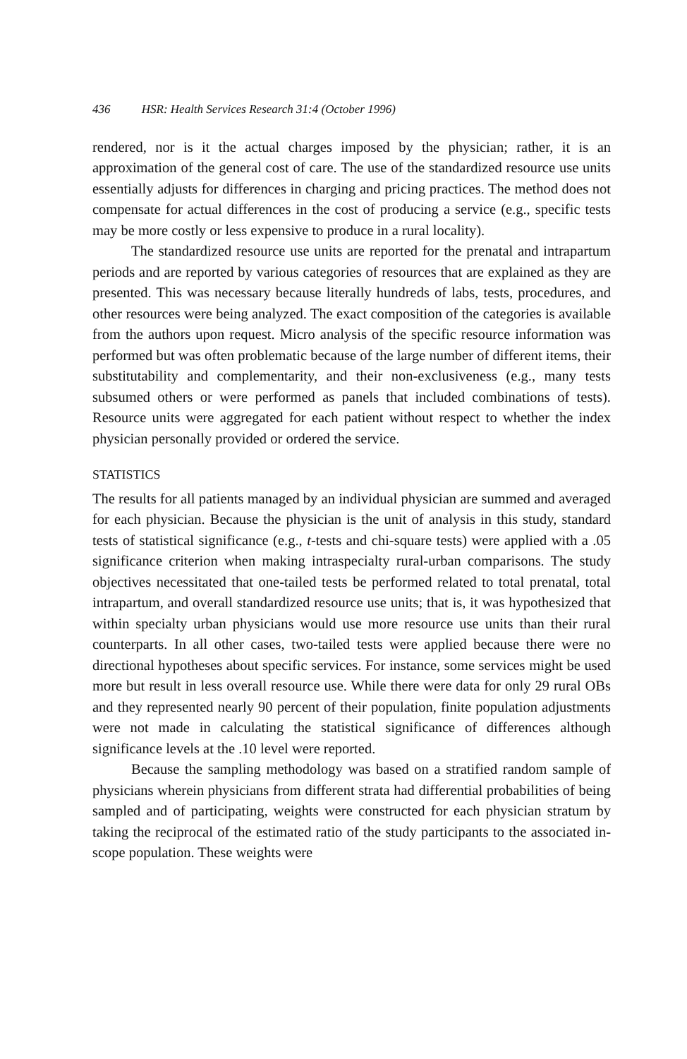436 HSR: Health Services Research 31:4 (October 1996)
rendered, nor is it the actual charges imposed by the physician; rather, it is an approximation of the general cost of care. The use of the standardized resource use units essentially adjusts for differences in charging and pricing practices. The method does not compensate for actual differences in the cost of producing a service (e.g., specific tests may be more costly or less expensive to produce in a rural locality).
The standardized resource use units are reported for the prenatal and intrapartum periods and are reported by various categories of resources that are explained as they are presented. This was necessary because literally hundreds of labs, tests, procedures, and other resources were being analyzed. The exact composition of the categories is available from the authors upon request. Micro analysis of the specific resource information was performed but was often problematic because of the large number of different items, their substitutability and complementarity, and their non-exclusiveness (e.g., many tests subsumed others or were performed as panels that included combinations of tests). Resource units were aggregated for each patient without respect to whether the index physician personally provided or ordered the service.
STATISTICS
The results for all patients managed by an individual physician are summed and averaged for each physician. Because the physician is the unit of analysis in this study, standard tests of statistical significance (e.g., t-tests and chi-square tests) were applied with a .05 significance criterion when making intraspecialty rural-urban comparisons. The study objectives necessitated that one-tailed tests be performed related to total prenatal, total intrapartum, and overall standardized resource use units; that is, it was hypothesized that within specialty urban physicians would use more resource use units than their rural counterparts. In all other cases, two-tailed tests were applied because there were no directional hypotheses about specific services. For instance, some services might be used more but result in less overall resource use. While there were data for only 29 rural OBs and they represented nearly 90 percent of their population, finite population adjustments were not made in calculating the statistical significance of differences although significance levels at the .10 level were reported.
Because the sampling methodology was based on a stratified random sample of physicians wherein physicians from different strata had differential probabilities of being sampled and of participating, weights were constructed for each physician stratum by taking the reciprocal of the estimated ratio of the study participants to the associated in-scope population. These weights were